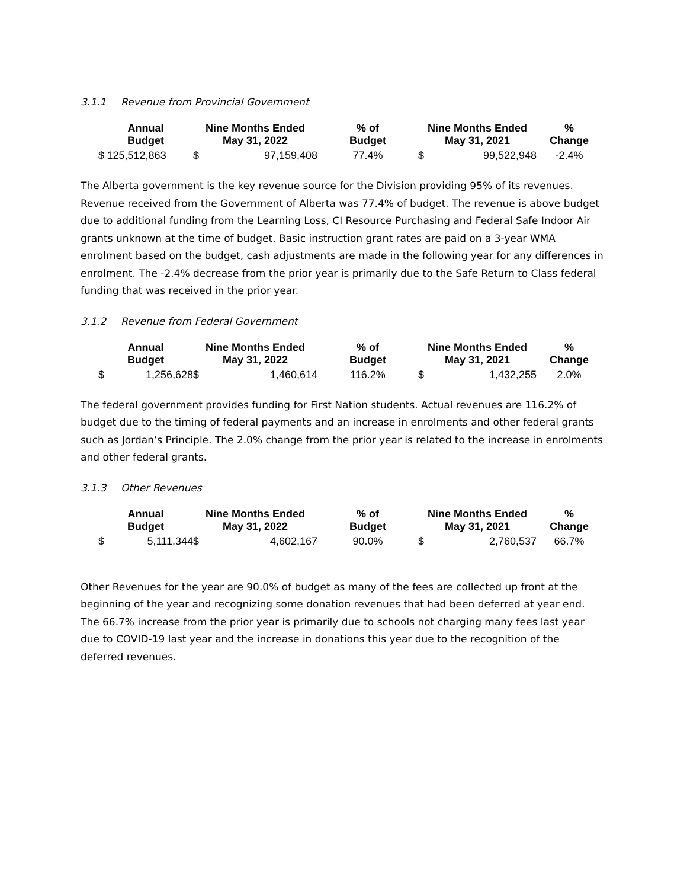3.1.1 Revenue from Provincial Government
| Annual Budget | | Nine Months Ended May 31, 2022 | | % of Budget | Nine Months Ended May 31, 2021 | | % Change |
| --- | --- | --- | --- | --- | --- | --- | --- |
| $ | 125,512,863 | $ | 97,159,408 | 77.4% | $ | 99,522,948 | -2.4% |
The Alberta government is the key revenue source for the Division providing 95% of its revenues. Revenue received from the Government of Alberta was 77.4% of budget. The revenue is above budget due to additional funding from the Learning Loss, CI Resource Purchasing and Federal Safe Indoor Air grants unknown at the time of budget. Basic instruction grant rates are paid on a 3-year WMA enrolment based on the budget, cash adjustments are made in the following year for any differences in enrolment. The -2.4% decrease from the prior year is primarily due to the Safe Return to Class federal funding that was received in the prior year.
3.1.2 Revenue from Federal Government
| Annual Budget | | Nine Months Ended May 31, 2022 | | % of Budget | Nine Months Ended May 31, 2021 | | % Change |
| --- | --- | --- | --- | --- | --- | --- | --- |
| $ | 1,256,628 | $ | 1,460,614 | 116.2% | $ | 1,432,255 | 2.0% |
The federal government provides funding for First Nation students. Actual revenues are 116.2% of budget due to the timing of federal payments and an increase in enrolments and other federal grants such as Jordan’s Principle. The 2.0% change from the prior year is related to the increase in enrolments and other federal grants.
3.1.3 Other Revenues
| Annual Budget | | Nine Months Ended May 31, 2022 | | % of Budget | Nine Months Ended May 31, 2021 | | % Change |
| --- | --- | --- | --- | --- | --- | --- | --- |
| $ | 5,111,344 | $ | 4,602,167 | 90.0% | $ | 2,760,537 | 66.7% |
Other Revenues for the year are 90.0% of budget as many of the fees are collected up front at the beginning of the year and recognizing some donation revenues that had been deferred at year end. The 66.7% increase from the prior year is primarily due to schools not charging many fees last year due to COVID-19 last year and the increase in donations this year due to the recognition of the deferred revenues.